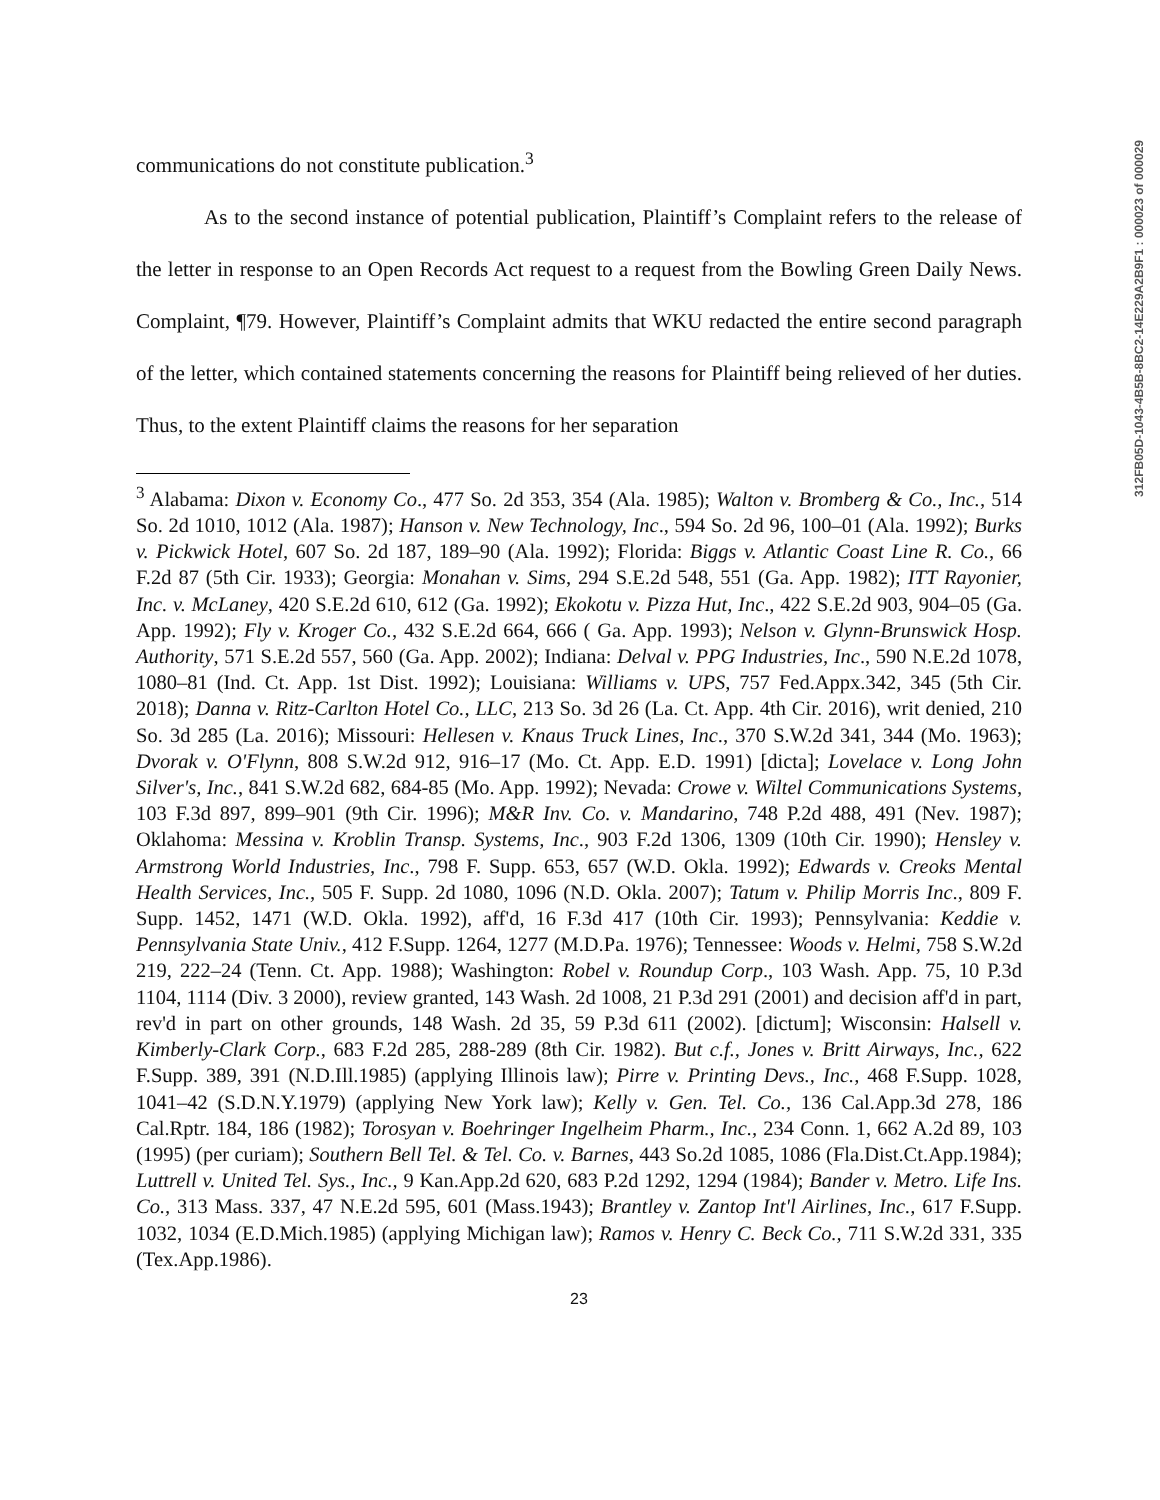312FB05D-1043-4B5B-8BC2-14E229A2B9F1 : 000023 of 000029
communications do not constitute publication.<sup>3</sup>
As to the second instance of potential publication, Plaintiff’s Complaint refers to the release of the letter in response to an Open Records Act request to a request from the Bowling Green Daily News. Complaint, ¶79. However, Plaintiff’s Complaint admits that WKU redacted the entire second paragraph of the letter, which contained statements concerning the reasons for Plaintiff being relieved of her duties. Thus, to the extent Plaintiff claims the reasons for her separation
<sup>3</sup> Alabama: Dixon v. Economy Co., 477 So. 2d 353, 354 (Ala. 1985); Walton v. Bromberg & Co., Inc., 514 So. 2d 1010, 1012 (Ala. 1987); Hanson v. New Technology, Inc., 594 So. 2d 96, 100–01 (Ala. 1992); Burks v. Pickwick Hotel, 607 So. 2d 187, 189–90 (Ala. 1992); Florida: Biggs v. Atlantic Coast Line R. Co., 66 F.2d 87 (5th Cir. 1933); Georgia: Monahan v. Sims, 294 S.E.2d 548, 551 (Ga. App. 1982); ITT Rayonier, Inc. v. McLaney, 420 S.E.2d 610, 612 (Ga. 1992); Ekokotu v. Pizza Hut, Inc., 422 S.E.2d 903, 904–05 (Ga. App. 1992); Fly v. Kroger Co., 432 S.E.2d 664, 666 ( Ga. App. 1993); Nelson v. Glynn-Brunswick Hosp. Authority, 571 S.E.2d 557, 560 (Ga. App. 2002); Indiana: Delval v. PPG Industries, Inc., 590 N.E.2d 1078, 1080–81 (Ind. Ct. App. 1st Dist. 1992); Louisiana: Williams v. UPS, 757 Fed.Appx.342, 345 (5th Cir. 2018); Danna v. Ritz-Carlton Hotel Co., LLC, 213 So. 3d 26 (La. Ct. App. 4th Cir. 2016), writ denied, 210 So. 3d 285 (La. 2016); Missouri: Hellesen v. Knaus Truck Lines, Inc., 370 S.W.2d 341, 344 (Mo. 1963); Dvorak v. O'Flynn, 808 S.W.2d 912, 916–17 (Mo. Ct. App. E.D. 1991) [dicta]; Lovelace v. Long John Silver's, Inc., 841 S.W.2d 682, 684-85 (Mo. App. 1992); Nevada: Crowe v. Wiltel Communications Systems, 103 F.3d 897, 899–901 (9th Cir. 1996); M&R Inv. Co. v. Mandarino, 748 P.2d 488, 491 (Nev. 1987); Oklahoma: Messina v. Kroblin Transp. Systems, Inc., 903 F.2d 1306, 1309 (10th Cir. 1990); Hensley v. Armstrong World Industries, Inc., 798 F. Supp. 653, 657 (W.D. Okla. 1992); Edwards v. Creoks Mental Health Services, Inc., 505 F. Supp. 2d 1080, 1096 (N.D. Okla. 2007); Tatum v. Philip Morris Inc., 809 F. Supp. 1452, 1471 (W.D. Okla. 1992), aff'd, 16 F.3d 417 (10th Cir. 1993); Pennsylvania: Keddie v. Pennsylvania State Univ., 412 F.Supp. 1264, 1277 (M.D.Pa. 1976); Tennessee: Woods v. Helmi, 758 S.W.2d 219, 222–24 (Tenn. Ct. App. 1988); Washington: Robel v. Roundup Corp., 103 Wash. App. 75, 10 P.3d 1104, 1114 (Div. 3 2000), review granted, 143 Wash. 2d 1008, 21 P.3d 291 (2001) and decision aff'd in part, rev'd in part on other grounds, 148 Wash. 2d 35, 59 P.3d 611 (2002). [dictum]; Wisconsin: Halsell v. Kimberly-Clark Corp., 683 F.2d 285, 288-289 (8th Cir. 1982). But c.f., Jones v. Britt Airways, Inc., 622 F.Supp. 389, 391 (N.D.Ill.1985) (applying Illinois law); Pirre v. Printing Devs., Inc., 468 F.Supp. 1028, 1041–42 (S.D.N.Y.1979) (applying New York law); Kelly v. Gen. Tel. Co., 136 Cal.App.3d 278, 186 Cal.Rptr. 184, 186 (1982); Torosyan v. Boehringer Ingelheim Pharm., Inc., 234 Conn. 1, 662 A.2d 89, 103 (1995) (per curiam); Southern Bell Tel. & Tel. Co. v. Barnes, 443 So.2d 1085, 1086 (Fla.Dist.Ct.App.1984); Luttrell v. United Tel. Sys., Inc., 9 Kan.App.2d 620, 683 P.2d 1292, 1294 (1984); Bander v. Metro. Life Ins. Co., 313 Mass. 337, 47 N.E.2d 595, 601 (Mass.1943); Brantley v. Zantop Int'l Airlines, Inc., 617 F.Supp. 1032, 1034 (E.D.Mich.1985) (applying Michigan law); Ramos v. Henry C. Beck Co., 711 S.W.2d 331, 335 (Tex.App.1986).
23